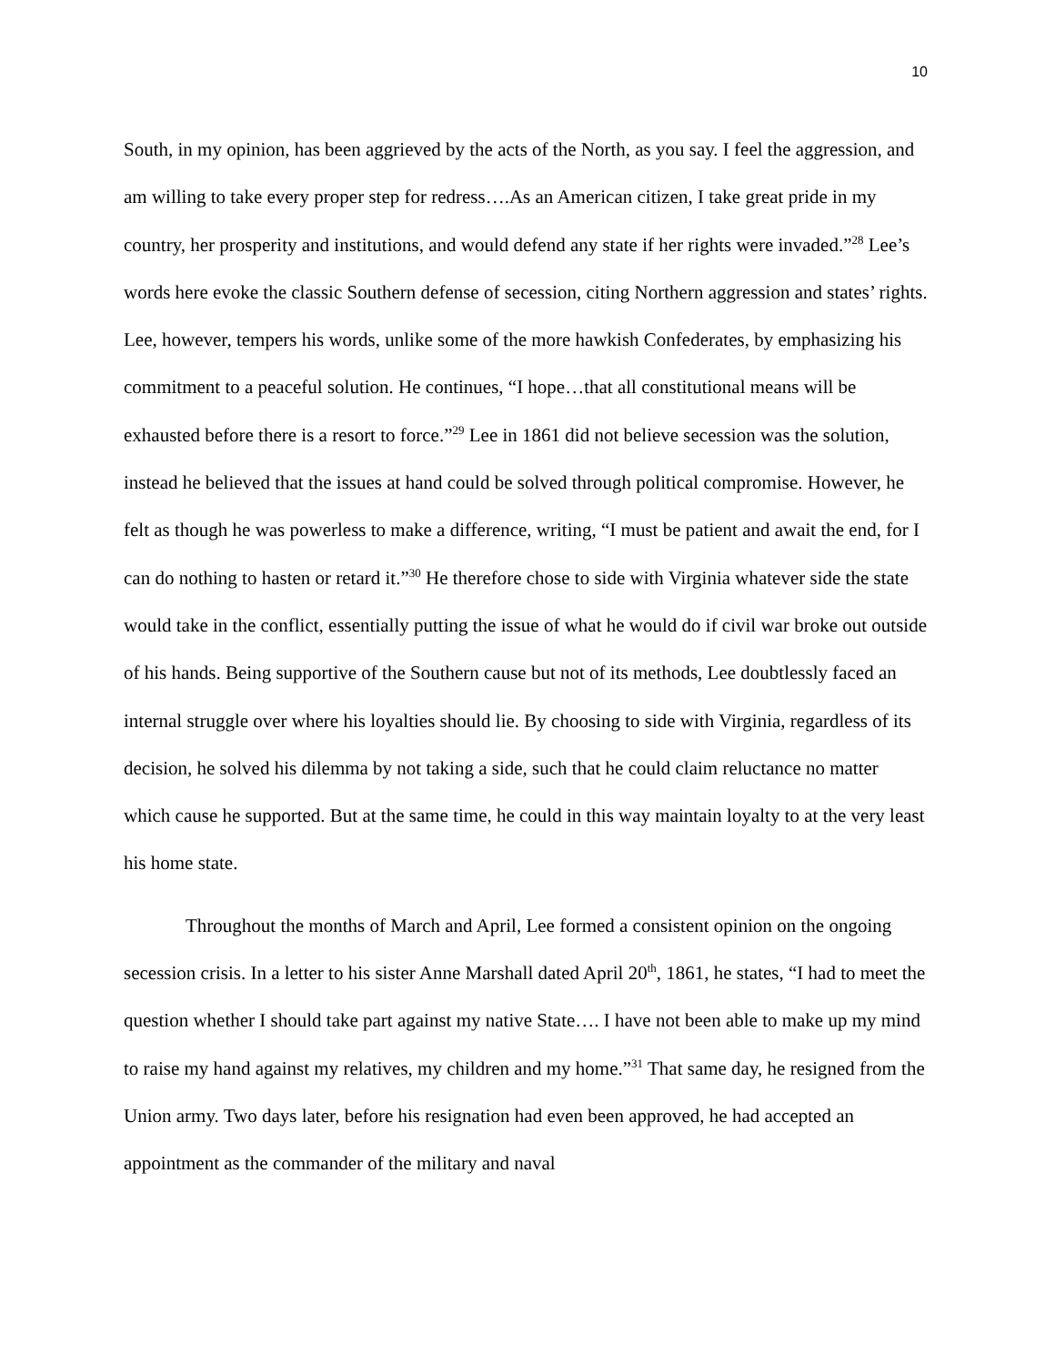10
South, in my opinion, has been aggrieved by the acts of the North, as you say. I feel the aggression, and am willing to take every proper step for redress….As an American citizen, I take great pride in my country, her prosperity and institutions, and would defend any state if her rights were invaded.”<sup>28</sup> Lee’s words here evoke the classic Southern defense of secession, citing Northern aggression and states’ rights. Lee, however, tempers his words, unlike some of the more hawkish Confederates, by emphasizing his commitment to a peaceful solution. He continues, “I hope…that all constitutional means will be exhausted before there is a resort to force.”<sup>29</sup> Lee in 1861 did not believe secession was the solution, instead he believed that the issues at hand could be solved through political compromise. However, he felt as though he was powerless to make a difference, writing, “I must be patient and await the end, for I can do nothing to hasten or retard it.”<sup>30</sup> He therefore chose to side with Virginia whatever side the state would take in the conflict, essentially putting the issue of what he would do if civil war broke out outside of his hands. Being supportive of the Southern cause but not of its methods, Lee doubtlessly faced an internal struggle over where his loyalties should lie. By choosing to side with Virginia, regardless of its decision, he solved his dilemma by not taking a side, such that he could claim reluctance no matter which cause he supported. But at the same time, he could in this way maintain loyalty to at the very least his home state.
Throughout the months of March and April, Lee formed a consistent opinion on the ongoing secession crisis. In a letter to his sister Anne Marshall dated April 20<sup>th</sup>, 1861, he states, “I had to meet the question whether I should take part against my native State…. I have not been able to make up my mind to raise my hand against my relatives, my children and my home.”<sup>31</sup> That same day, he resigned from the Union army. Two days later, before his resignation had even been approved, he had accepted an appointment as the commander of the military and naval